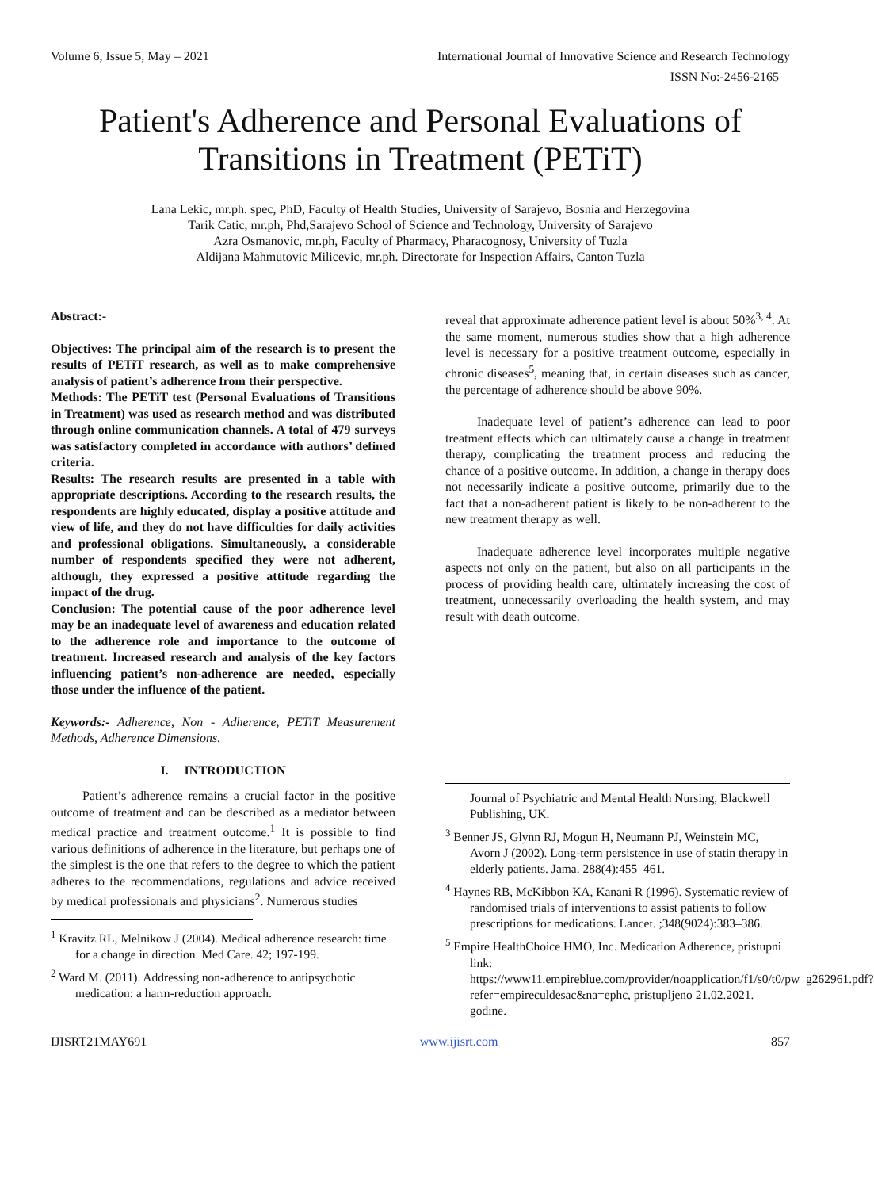Volume 6, Issue 5, May – 2021 International Journal of Innovative Science and Research Technology
ISSN No:-2456-2165
Patient's Adherence and Personal Evaluations of Transitions in Treatment (PETiT)
Lana Lekic, mr.ph. spec, PhD, Faculty of Health Studies, University of Sarajevo, Bosnia and Herzegovina
Tarik Catic, mr.ph, Phd,Sarajevo School of Science and Technology, University of Sarajevo
Azra Osmanovic, mr.ph, Faculty of Pharmacy, Pharacognosy, University of Tuzla
Aldijana Mahmutovic Milicevic, mr.ph. Directorate for Inspection Affairs, Canton Tuzla
Abstract:-
Objectives: The principal aim of the research is to present the results of PETiT research, as well as to make comprehensive analysis of patient’s adherence from their perspective.
Methods: The PETiT test (Personal Evaluations of Transitions in Treatment) was used as research method and was distributed through online communication channels. A total of 479 surveys was satisfactory completed in accordance with authors’ defined criteria.
Results: The research results are presented in a table with appropriate descriptions. According to the research results, the respondents are highly educated, display a positive attitude and view of life, and they do not have difficulties for daily activities and professional obligations. Simultaneously, a considerable number of respondents specified they were not adherent, although, they expressed a positive attitude regarding the impact of the drug.
Conclusion: The potential cause of the poor adherence level may be an inadequate level of awareness and education related to the adherence role and importance to the outcome of treatment. Increased research and analysis of the key factors influencing patient’s non-adherence are needed, especially those under the influence of the patient.
Keywords:- Adherence, Non - Adherence, PETiT Measurement Methods, Adherence Dimensions.
I. INTRODUCTION
Patient’s adherence remains a crucial factor in the positive outcome of treatment and can be described as a mediator between medical practice and treatment outcome.<sup>1</sup> It is possible to find various definitions of adherence in the literature, but perhaps one of the simplest is the one that refers to the degree to which the patient adheres to the recommendations, regulations and advice received by medical professionals and physicians<sup>2</sup>. Numerous studies
<sup>1</sup> Kravitz RL, Melnikow J (2004). Medical adherence research: time for a change in direction. Med Care. 42; 197-199.
<sup>2</sup> Ward M. (2011). Addressing non-adherence to antipsychotic medication: a harm-reduction approach.
reveal that approximate adherence patient level is about 50%<sup>3, 4</sup>. At the same moment, numerous studies show that a high adherence level is necessary for a positive treatment outcome, especially in chronic diseases<sup>5</sup>, meaning that, in certain diseases such as cancer, the percentage of adherence should be above 90%.
Inadequate level of patient’s adherence can lead to poor treatment effects which can ultimately cause a change in treatment therapy, complicating the treatment process and reducing the chance of a positive outcome. In addition, a change in therapy does not necessarily indicate a positive outcome, primarily due to the fact that a non-adherent patient is likely to be non-adherent to the new treatment therapy as well.
Inadequate adherence level incorporates multiple negative aspects not only on the patient, but also on all participants in the process of providing health care, ultimately increasing the cost of treatment, unnecessarily overloading the health system, and may result with death outcome.
Journal of Psychiatric and Mental Health Nursing, Blackwell Publishing, UK.
<sup>3</sup> Benner JS, Glynn RJ, Mogun H, Neumann PJ, Weinstein MC, Avorn J (2002). Long-term persistence in use of statin therapy in elderly patients. Jama. 288(4):455–461.
<sup>4</sup> Haynes RB, McKibbon KA, Kanani R (1996). Systematic review of randomised trials of interventions to assist patients to follow prescriptions for medications. Lancet. ;348(9024):383–386.
<sup>5</sup> Empire HealthChoice HMO, Inc. Medication Adherence, pristupni link: https://www11.empireblue.com/provider/noapplication/f1/s0/t0/pw_g262961.pdf?refer=empireculdesac&na=ephc, pristupljeno 21.02.2021. godine.
IJISRT21MAY691 www.ijisrt.com 857